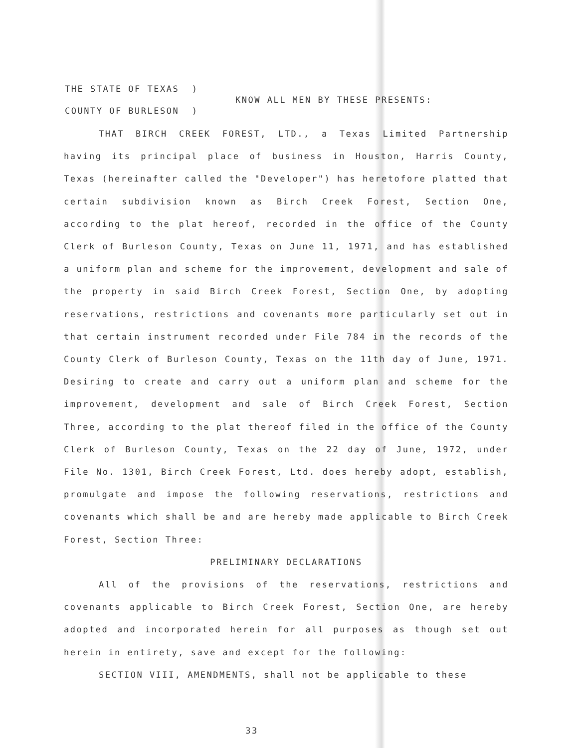THE STATE OF TEXAS )
KNOW ALL MEN BY THESE PRESENTS:
COUNTY OF BURLESON )
THAT BIRCH CREEK FOREST, LTD., a Texas Limited Partnership having its principal place of business in Houston, Harris County, Texas (hereinafter called the "Developer") has heretofore platted that certain subdivision known as Birch Creek Forest, Section One, according to the plat hereof, recorded in the office of the County Clerk of Burleson County, Texas on June 11, 1971, and has established a uniform plan and scheme for the improvement, development and sale of the property in said Birch Creek Forest, Section One, by adopting reservations, restrictions and covenants more particularly set out in that certain instrument recorded under File 784 in the records of the County Clerk of Burleson County, Texas on the 11th day of June, 1971. Desiring to create and carry out a uniform plan and scheme for the improvement, development and sale of Birch Creek Forest, Section Three, according to the plat thereof filed in the office of the County Clerk of Burleson County, Texas on the 22 day of June, 1972, under File No. 1301, Birch Creek Forest, Ltd. does hereby adopt, establish, promulgate and impose the following reservations, restrictions and covenants which shall be and are hereby made applicable to Birch Creek Forest, Section Three:
PRELIMINARY DECLARATIONS
All of the provisions of the reservations, restrictions and covenants applicable to Birch Creek Forest, Section One, are hereby adopted and incorporated herein for all purposes as though set out herein in entirety, save and except for the following:
SECTION VIII, AMENDMENTS, shall not be applicable to these
33